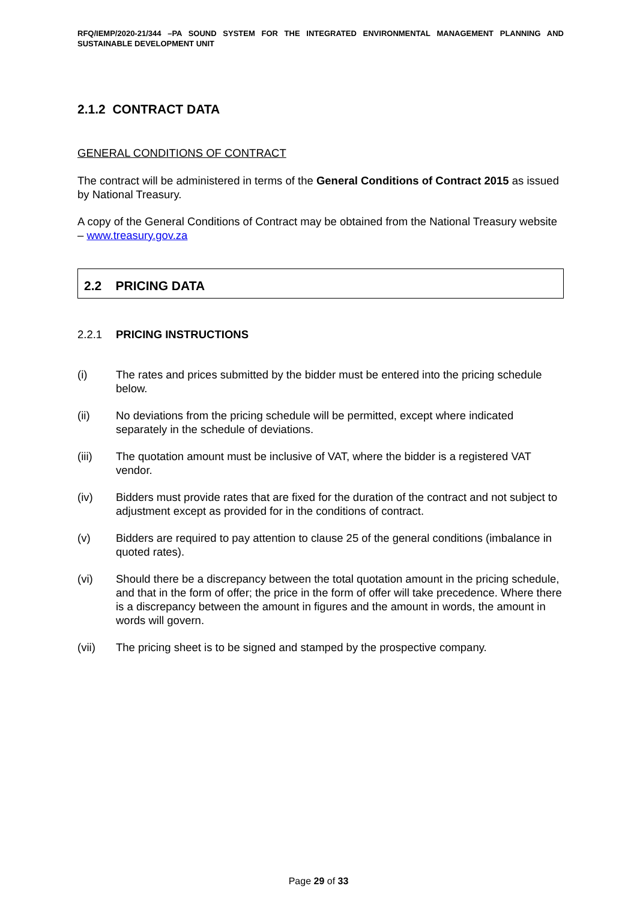RFQ/IEMP/2020-21/344 –PA SOUND SYSTEM FOR THE INTEGRATED ENVIRONMENTAL MANAGEMENT PLANNING AND SUSTAINABLE DEVELOPMENT UNIT
2.1.2 CONTRACT DATA
GENERAL CONDITIONS OF CONTRACT
The contract will be administered in terms of the General Conditions of Contract 2015 as issued by National Treasury.
A copy of the General Conditions of Contract may be obtained from the National Treasury website – www.treasury.gov.za
2.2 PRICING DATA
2.2.1 PRICING INSTRUCTIONS
(i) The rates and prices submitted by the bidder must be entered into the pricing schedule below.
(ii) No deviations from the pricing schedule will be permitted, except where indicated separately in the schedule of deviations.
(iii) The quotation amount must be inclusive of VAT, where the bidder is a registered VAT vendor.
(iv) Bidders must provide rates that are fixed for the duration of the contract and not subject to adjustment except as provided for in the conditions of contract.
(v) Bidders are required to pay attention to clause 25 of the general conditions (imbalance in quoted rates).
(vi) Should there be a discrepancy between the total quotation amount in the pricing schedule, and that in the form of offer; the price in the form of offer will take precedence. Where there is a discrepancy between the amount in figures and the amount in words, the amount in words will govern.
(vii) The pricing sheet is to be signed and stamped by the prospective company.
Page 29 of 33